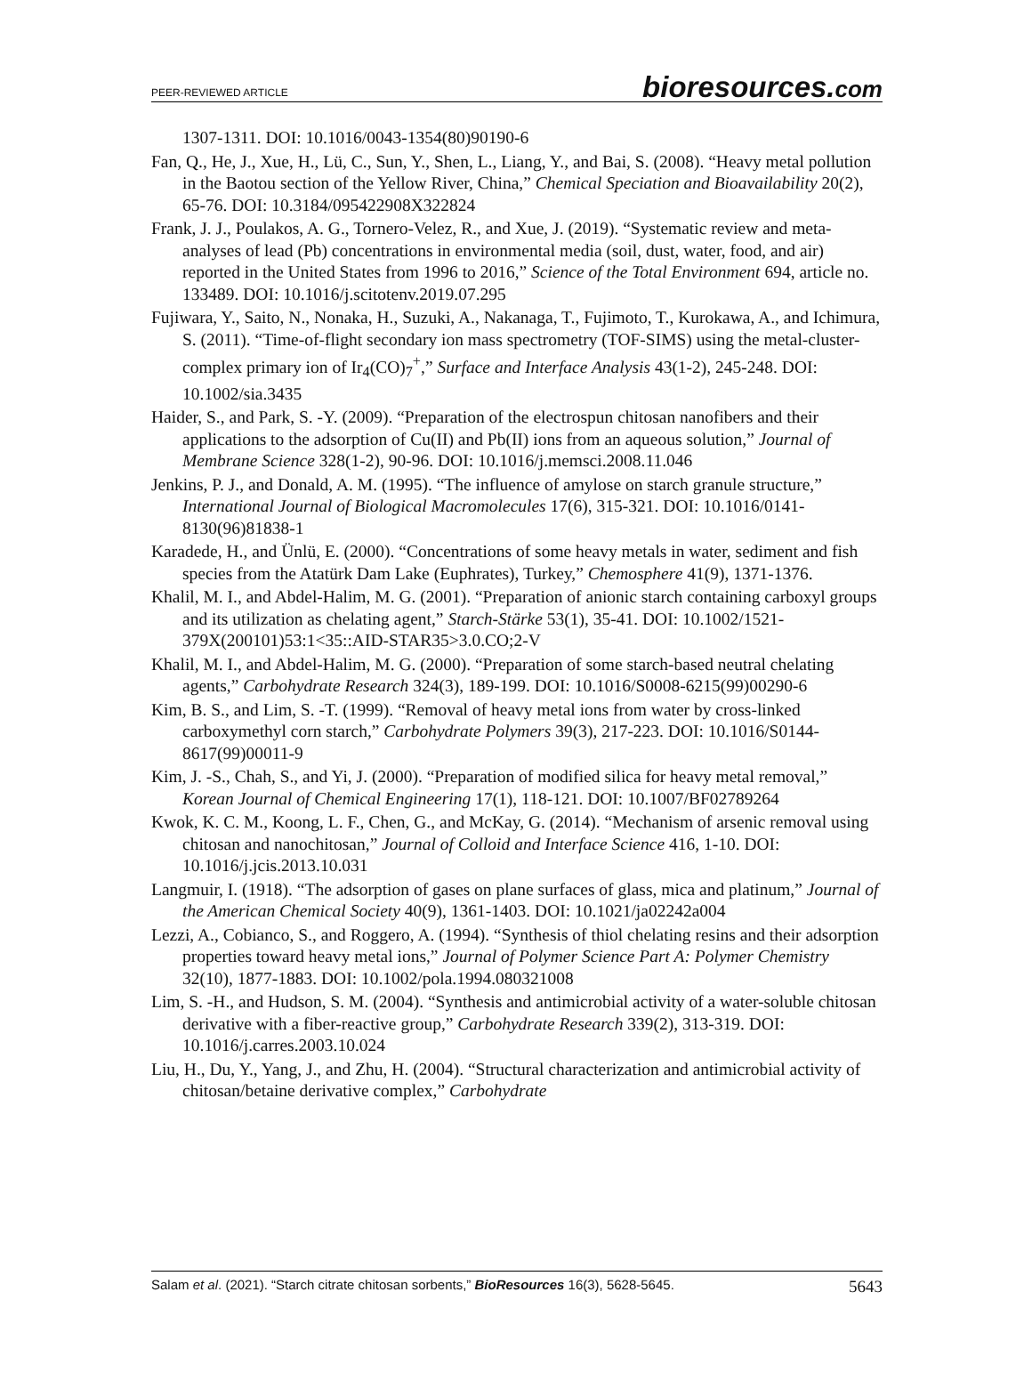PEER-REVIEWED ARTICLE
bioresources.com
1307-1311. DOI: 10.1016/0043-1354(80)90190-6
Fan, Q., He, J., Xue, H., Lü, C., Sun, Y., Shen, L., Liang, Y., and Bai, S. (2008). “Heavy metal pollution in the Baotou section of the Yellow River, China,” Chemical Speciation and Bioavailability 20(2), 65-76. DOI: 10.3184/095422908X322824
Frank, J. J., Poulakos, A. G., Tornero-Velez, R., and Xue, J. (2019). “Systematic review and meta-analyses of lead (Pb) concentrations in environmental media (soil, dust, water, food, and air) reported in the United States from 1996 to 2016,” Science of the Total Environment 694, article no. 133489. DOI: 10.1016/j.scitotenv.2019.07.295
Fujiwara, Y., Saito, N., Nonaka, H., Suzuki, A., Nakanaga, T., Fujimoto, T., Kurokawa, A., and Ichimura, S. (2011). “Time-of-flight secondary ion mass spectrometry (TOF-SIMS) using the metal-cluster-complex primary ion of Ir<sub>4</sub>(CO)<sub>7</sub><sup>+</sup>,” Surface and Interface Analysis 43(1-2), 245-248. DOI: 10.1002/sia.3435
Haider, S., and Park, S. -Y. (2009). “Preparation of the electrospun chitosan nanofibers and their applications to the adsorption of Cu(II) and Pb(II) ions from an aqueous solution,” Journal of Membrane Science 328(1-2), 90-96. DOI: 10.1016/j.memsci.2008.11.046
Jenkins, P. J., and Donald, A. M. (1995). “The influence of amylose on starch granule structure,” International Journal of Biological Macromolecules 17(6), 315-321. DOI: 10.1016/0141-8130(96)81838-1
Karadede, H., and Ünlü, E. (2000). “Concentrations of some heavy metals in water, sediment and fish species from the Atatürk Dam Lake (Euphrates), Turkey,” Chemosphere 41(9), 1371-1376.
Khalil, M. I., and Abdel-Halim, M. G. (2001). “Preparation of anionic starch containing carboxyl groups and its utilization as chelating agent,” Starch-Stärke 53(1), 35-41. DOI: 10.1002/1521-379X(200101)53:1<35::AID-STAR35>3.0.CO;2-V
Khalil, M. I., and Abdel-Halim, M. G. (2000). “Preparation of some starch-based neutral chelating agents,” Carbohydrate Research 324(3), 189-199. DOI: 10.1016/S0008-6215(99)00290-6
Kim, B. S., and Lim, S. -T. (1999). “Removal of heavy metal ions from water by cross-linked carboxymethyl corn starch,” Carbohydrate Polymers 39(3), 217-223. DOI: 10.1016/S0144-8617(99)00011-9
Kim, J. -S., Chah, S., and Yi, J. (2000). “Preparation of modified silica for heavy metal removal,” Korean Journal of Chemical Engineering 17(1), 118-121. DOI: 10.1007/BF02789264
Kwok, K. C. M., Koong, L. F., Chen, G., and McKay, G. (2014). “Mechanism of arsenic removal using chitosan and nanochitosan,” Journal of Colloid and Interface Science 416, 1-10. DOI: 10.1016/j.jcis.2013.10.031
Langmuir, I. (1918). “The adsorption of gases on plane surfaces of glass, mica and platinum,” Journal of the American Chemical Society 40(9), 1361-1403. DOI: 10.1021/ja02242a004
Lezzi, A., Cobianco, S., and Roggero, A. (1994). “Synthesis of thiol chelating resins and their adsorption properties toward heavy metal ions,” Journal of Polymer Science Part A: Polymer Chemistry 32(10), 1877-1883. DOI: 10.1002/pola.1994.080321008
Lim, S. -H., and Hudson, S. M. (2004). “Synthesis and antimicrobial activity of a water-soluble chitosan derivative with a fiber-reactive group,” Carbohydrate Research 339(2), 313-319. DOI: 10.1016/j.carres.2003.10.024
Liu, H., Du, Y., Yang, J., and Zhu, H. (2004). “Structural characterization and antimicrobial activity of chitosan/betaine derivative complex,” Carbohydrate
Salam et al. (2021). “Starch citrate chitosan sorbents,” BioResources 16(3), 5628-5645. 5643